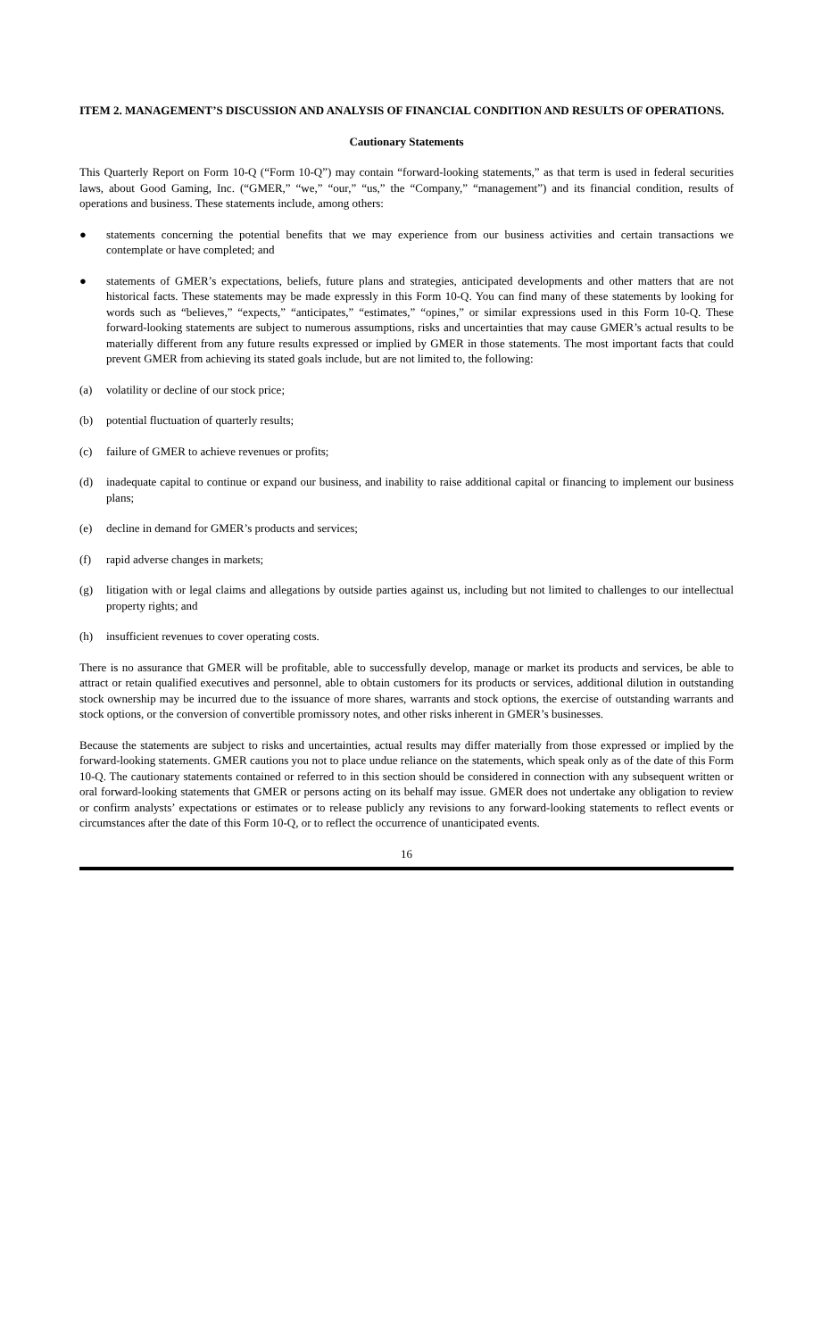ITEM 2. MANAGEMENT’S DISCUSSION AND ANALYSIS OF FINANCIAL CONDITION AND RESULTS OF OPERATIONS.
Cautionary Statements
This Quarterly Report on Form 10-Q (“Form 10-Q”) may contain “forward-looking statements,” as that term is used in federal securities laws, about Good Gaming, Inc. (“GMER,” “we,” “our,” “us,” the “Company,” “management”) and its financial condition, results of operations and business. These statements include, among others:
● statements concerning the potential benefits that we may experience from our business activities and certain transactions we contemplate or have completed; and
● statements of GMER’s expectations, beliefs, future plans and strategies, anticipated developments and other matters that are not historical facts. These statements may be made expressly in this Form 10-Q. You can find many of these statements by looking for words such as “believes,” “expects,” “anticipates,” “estimates,” “opines,” or similar expressions used in this Form 10-Q. These forward-looking statements are subject to numerous assumptions, risks and uncertainties that may cause GMER’s actual results to be materially different from any future results expressed or implied by GMER in those statements. The most important facts that could prevent GMER from achieving its stated goals include, but are not limited to, the following:
(a) volatility or decline of our stock price;
(b) potential fluctuation of quarterly results;
(c) failure of GMER to achieve revenues or profits;
(d) inadequate capital to continue or expand our business, and inability to raise additional capital or financing to implement our business plans;
(e) decline in demand for GMER’s products and services;
(f) rapid adverse changes in markets;
(g) litigation with or legal claims and allegations by outside parties against us, including but not limited to challenges to our intellectual property rights; and
(h) insufficient revenues to cover operating costs.
There is no assurance that GMER will be profitable, able to successfully develop, manage or market its products and services, be able to attract or retain qualified executives and personnel, able to obtain customers for its products or services, additional dilution in outstanding stock ownership may be incurred due to the issuance of more shares, warrants and stock options, the exercise of outstanding warrants and stock options, or the conversion of convertible promissory notes, and other risks inherent in GMER’s businesses.
Because the statements are subject to risks and uncertainties, actual results may differ materially from those expressed or implied by the forward-looking statements. GMER cautions you not to place undue reliance on the statements, which speak only as of the date of this Form 10-Q. The cautionary statements contained or referred to in this section should be considered in connection with any subsequent written or oral forward-looking statements that GMER or persons acting on its behalf may issue. GMER does not undertake any obligation to review or confirm analysts’ expectations or estimates or to release publicly any revisions to any forward-looking statements to reflect events or circumstances after the date of this Form 10-Q, or to reflect the occurrence of unanticipated events.
16